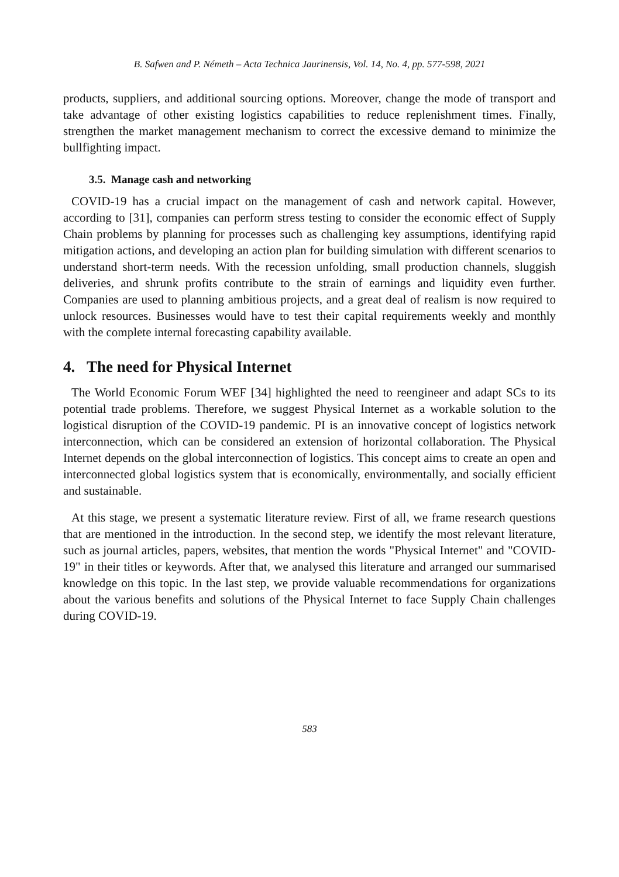B. Safwen and P. Németh – Acta Technica Jaurinensis, Vol. 14, No. 4, pp. 577-598, 2021
products, suppliers, and additional sourcing options. Moreover, change the mode of transport and take advantage of other existing logistics capabilities to reduce replenishment times. Finally, strengthen the market management mechanism to correct the excessive demand to minimize the bullfighting impact.
3.5. Manage cash and networking
COVID-19 has a crucial impact on the management of cash and network capital. However, according to [31], companies can perform stress testing to consider the economic effect of Supply Chain problems by planning for processes such as challenging key assumptions, identifying rapid mitigation actions, and developing an action plan for building simulation with different scenarios to understand short-term needs. With the recession unfolding, small production channels, sluggish deliveries, and shrunk profits contribute to the strain of earnings and liquidity even further. Companies are used to planning ambitious projects, and a great deal of realism is now required to unlock resources. Businesses would have to test their capital requirements weekly and monthly with the complete internal forecasting capability available.
4. The need for Physical Internet
The World Economic Forum WEF [34] highlighted the need to reengineer and adapt SCs to its potential trade problems. Therefore, we suggest Physical Internet as a workable solution to the logistical disruption of the COVID-19 pandemic. PI is an innovative concept of logistics network interconnection, which can be considered an extension of horizontal collaboration. The Physical Internet depends on the global interconnection of logistics. This concept aims to create an open and interconnected global logistics system that is economically, environmentally, and socially efficient and sustainable.
At this stage, we present a systematic literature review. First of all, we frame research questions that are mentioned in the introduction. In the second step, we identify the most relevant literature, such as journal articles, papers, websites, that mention the words "Physical Internet" and "COVID-19" in their titles or keywords. After that, we analysed this literature and arranged our summarised knowledge on this topic. In the last step, we provide valuable recommendations for organizations about the various benefits and solutions of the Physical Internet to face Supply Chain challenges during COVID-19.
583